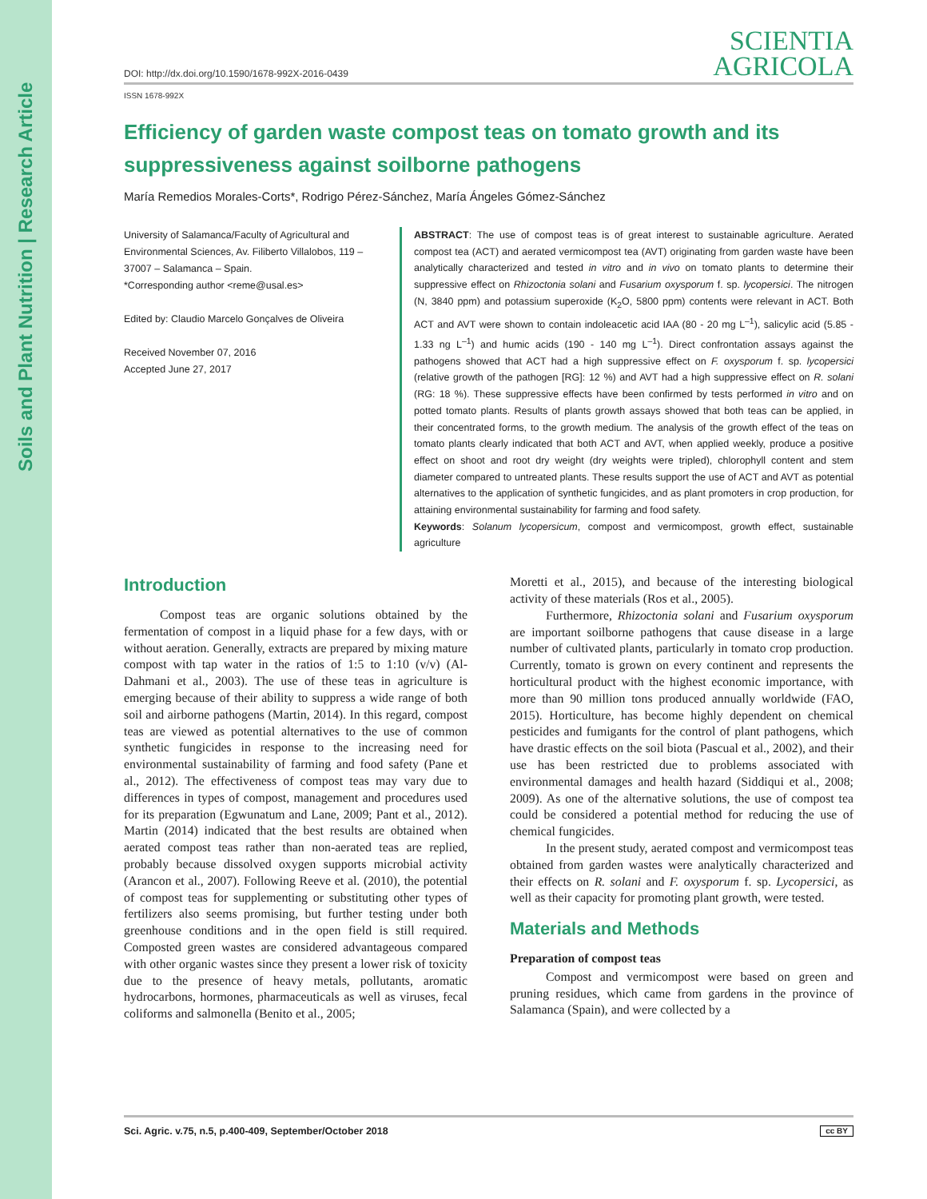Soils and Plant Nutrition | Research Article
DOI: http://dx.doi.org/10.1590/1678-992X-2016-0439
SCIENTIA
AGRICOLA
ISSN 1678-992X
Efficiency of garden waste compost teas on tomato growth and its suppressiveness against soilborne pathogens
María Remedios Morales-Corts*, Rodrigo Pérez-Sánchez, María Ángeles Gómez-Sánchez
University of Salamanca/Faculty of Agricultural and Environmental Sciences, Av. Filiberto Villalobos, 119 – 37007 – Salamanca – Spain.
*Corresponding author <reme@usal.es>
Edited by: Claudio Marcelo Gonçalves de Oliveira
Received November 07, 2016
Accepted June 27, 2017
ABSTRACT: The use of compost teas is of great interest to sustainable agriculture. Aerated compost tea (ACT) and aerated vermicompost tea (AVT) originating from garden waste have been analytically characterized and tested in vitro and in vivo on tomato plants to determine their suppressive effect on Rhizoctonia solani and Fusarium oxysporum f. sp. lycopersici. The nitrogen (N, 3840 ppm) and potassium superoxide (K<sub>2</sub>O, 5800 ppm) contents were relevant in ACT. Both ACT and AVT were shown to contain indoleacetic acid IAA (80 - 20 mg L<sup>–1</sup>), salicylic acid (5.85 - 1.33 ng L<sup>–1</sup>) and humic acids (190 - 140 mg L<sup>–1</sup>). Direct confrontation assays against the pathogens showed that ACT had a high suppressive effect on F. oxysporum f. sp. lycopersici (relative growth of the pathogen [RG]: 12 %) and AVT had a high suppressive effect on R. solani (RG: 18 %). These suppressive effects have been confirmed by tests performed in vitro and on potted tomato plants. Results of plants growth assays showed that both teas can be applied, in their concentrated forms, to the growth medium. The analysis of the growth effect of the teas on tomato plants clearly indicated that both ACT and AVT, when applied weekly, produce a positive effect on shoot and root dry weight (dry weights were tripled), chlorophyll content and stem diameter compared to untreated plants. These results support the use of ACT and AVT as potential alternatives to the application of synthetic fungicides, and as plant promoters in crop production, for attaining environmental sustainability for farming and food safety.
Keywords: Solanum lycopersicum, compost and vermicompost, growth effect, sustainable agriculture
Introduction
Compost teas are organic solutions obtained by the fermentation of compost in a liquid phase for a few days, with or without aeration. Generally, extracts are prepared by mixing mature compost with tap water in the ratios of 1:5 to 1:10 (v/v) (Al-Dahmani et al., 2003). The use of these teas in agriculture is emerging because of their ability to suppress a wide range of both soil and airborne pathogens (Martin, 2014). In this regard, compost teas are viewed as potential alternatives to the use of common synthetic fungicides in response to the increasing need for environmental sustainability of farming and food safety (Pane et al., 2012). The effectiveness of compost teas may vary due to differences in types of compost, management and procedures used for its preparation (Egwunatum and Lane, 2009; Pant et al., 2012). Martin (2014) indicated that the best results are obtained when aerated compost teas rather than non-aerated teas are replied, probably because dissolved oxygen supports microbial activity (Arancon et al., 2007). Following Reeve et al. (2010), the potential of compost teas for supplementing or substituting other types of fertilizers also seems promising, but further testing under both greenhouse conditions and in the open field is still required. Composted green wastes are considered advantageous compared with other organic wastes since they present a lower risk of toxicity due to the presence of heavy metals, pollutants, aromatic hydrocarbons, hormones, pharmaceuticals as well as viruses, fecal coliforms and salmonella (Benito et al., 2005;
Moretti et al., 2015), and because of the interesting biological activity of these materials (Ros et al., 2005).
Furthermore, Rhizoctonia solani and Fusarium oxysporum are important soilborne pathogens that cause disease in a large number of cultivated plants, particularly in tomato crop production. Currently, tomato is grown on every continent and represents the horticultural product with the highest economic importance, with more than 90 million tons produced annually worldwide (FAO, 2015). Horticulture, has become highly dependent on chemical pesticides and fumigants for the control of plant pathogens, which have drastic effects on the soil biota (Pascual et al., 2002), and their use has been restricted due to problems associated with environmental damages and health hazard (Siddiqui et al., 2008; 2009). As one of the alternative solutions, the use of compost tea could be considered a potential method for reducing the use of chemical fungicides.
In the present study, aerated compost and vermicompost teas obtained from garden wastes were analytically characterized and their effects on R. solani and F. oxysporum f. sp. Lycopersici, as well as their capacity for promoting plant growth, were tested.
Materials and Methods
Preparation of compost teas
Compost and vermicompost were based on green and pruning residues, which came from gardens in the province of Salamanca (Spain), and were collected by a
Sci. Agric. v.75, n.5, p.400-409, September/October 2018 cc BY